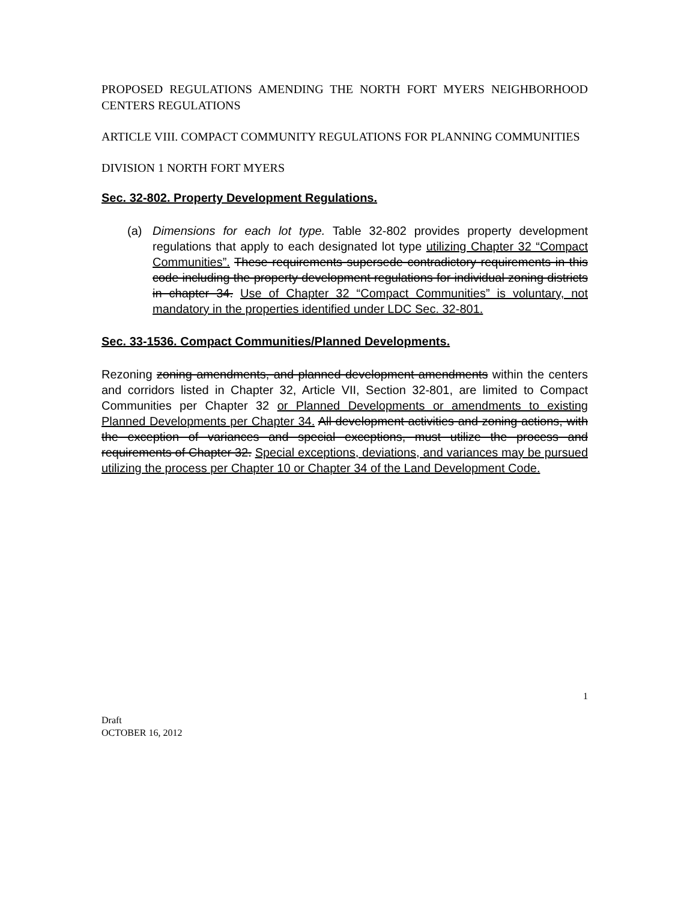PROPOSED REGULATIONS AMENDING THE NORTH FORT MYERS NEIGHBORHOOD CENTERS REGULATIONS
ARTICLE VIII. COMPACT COMMUNITY REGULATIONS FOR PLANNING COMMUNITIES
DIVISION 1 NORTH FORT MYERS
Sec. 32-802. Property Development Regulations.
(a) Dimensions for each lot type. Table 32-802 provides property development regulations that apply to each designated lot type utilizing Chapter 32 “Compact Communities”. These requirements supersede contradictory requirements in this code including the property development regulations for individual zoning districts in chapter 34. Use of Chapter 32 “Compact Communities” is voluntary, not mandatory in the properties identified under LDC Sec. 32-801.
Sec. 33-1536. Compact Communities/Planned Developments.
Rezoning zoning amendments, and planned development amendments within the centers and corridors listed in Chapter 32, Article VII, Section 32-801, are limited to Compact Communities per Chapter 32 or Planned Developments or amendments to existing Planned Developments per Chapter 34. All development activities and zoning actions, with the exception of variances and special exceptions, must utilize the process and requirements of Chapter 32. Special exceptions, deviations, and variances may be pursued utilizing the process per Chapter 10 or Chapter 34 of the Land Development Code.
1
Draft
OCTOBER 16, 2012